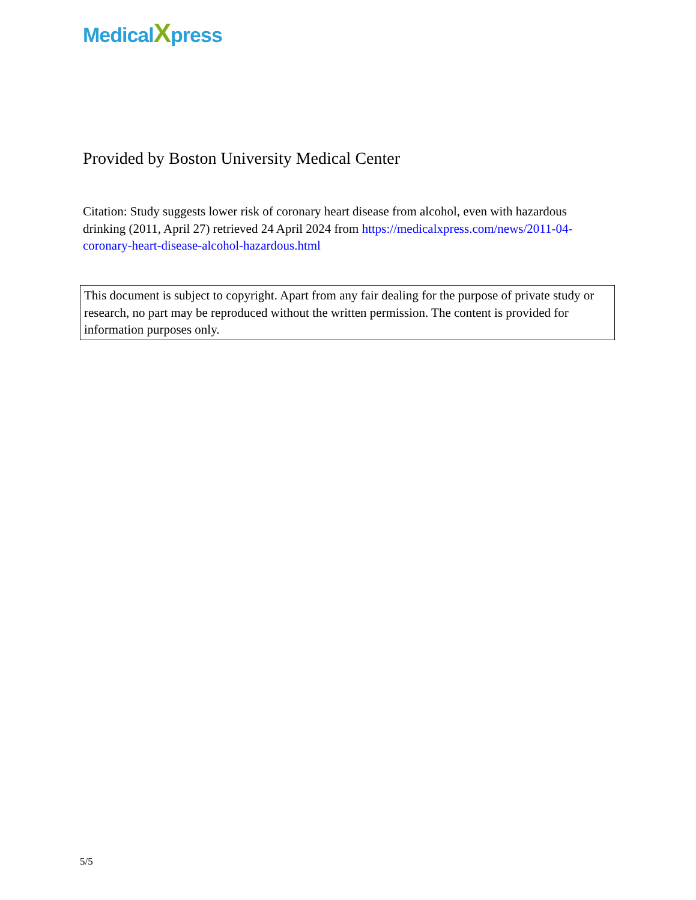MedicalXpress
Provided by Boston University Medical Center
Citation: Study suggests lower risk of coronary heart disease from alcohol, even with hazardous drinking (2011, April 27) retrieved 24 April 2024 from https://medicalxpress.com/news/2011-04-coronary-heart-disease-alcohol-hazardous.html
This document is subject to copyright. Apart from any fair dealing for the purpose of private study or research, no part may be reproduced without the written permission. The content is provided for information purposes only.
5/5